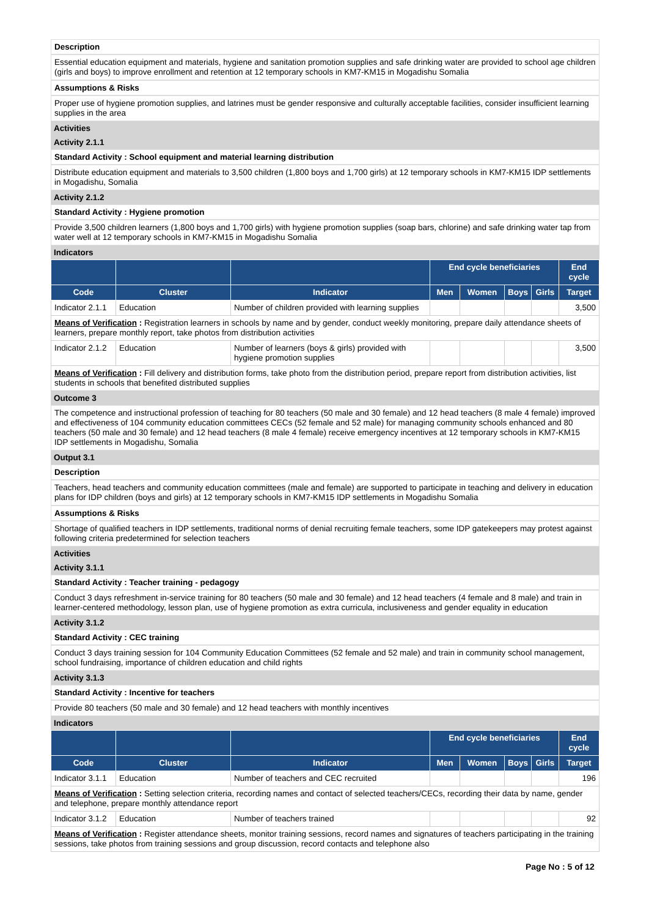Description
Essential education equipment and materials, hygiene and sanitation promotion supplies and safe drinking water are provided to school age children (girls and boys) to improve enrollment and retention at 12 temporary schools in KM7-KM15 in Mogadishu Somalia
Assumptions & Risks
Proper use of hygiene promotion supplies, and latrines must be gender responsive and culturally acceptable facilities, consider insufficient learning supplies in the area
Activities
Activity 2.1.1
Standard Activity : School equipment and material learning distribution
Distribute education equipment and materials to 3,500 children (1,800 boys and 1,700 girls) at 12 temporary schools in KM7-KM15 IDP settlements in Mogadishu, Somalia
Activity 2.1.2
Standard Activity : Hygiene promotion
Provide 3,500 children learners (1,800 boys and 1,700 girls) with hygiene promotion supplies (soap bars, chlorine) and safe drinking water tap from water well at 12 temporary schools in KM7-KM15 in Mogadishu Somalia
Indicators
| | | | End cycle beneficiaries | | | | End cycle |
| --- | --- | --- | --- | --- | --- | --- | --- |
| Code | Cluster | Indicator | Men | Women | Boys | Girls | Target |
| Indicator 2.1.1 | Education | Number of children provided with learning supplies | | | | | 3,500 |
| Means of Verification : Registration learners in schools by name and by gender, conduct weekly monitoring, prepare daily attendance sheets of learners, prepare monthly report, take photos from distribution activities | | | | | | | |
| Indicator 2.1.2 | Education | Number of learners (boys & girls) provided with hygiene promotion supplies | | | | | 3,500 |
| Means of Verification : Fill delivery and distribution forms, take photo from the distribution period, prepare report from distribution activities, list students in schools that benefited distributed supplies | | | | | | | |
Outcome 3
The competence and instructional profession of teaching for 80 teachers (50 male and 30 female) and 12 head teachers (8 male 4 female) improved and effectiveness of 104 community education committees CECs (52 female and 52 male) for managing community schools enhanced and 80 teachers (50 male and 30 female) and 12 head teachers (8 male 4 female) receive emergency incentives at 12 temporary schools in KM7-KM15 IDP settlements in Mogadishu, Somalia
Output 3.1
Description
Teachers, head teachers and community education committees (male and female) are supported to participate in teaching and delivery in education plans for IDP children (boys and girls) at 12 temporary schools in KM7-KM15 IDP settlements in Mogadishu Somalia
Assumptions & Risks
Shortage of qualified teachers in IDP settlements, traditional norms of denial recruiting female teachers, some IDP gatekeepers may protest against following criteria predetermined for selection teachers
Activities
Activity 3.1.1
Standard Activity : Teacher training - pedagogy
Conduct 3 days refreshment in-service training for 80 teachers (50 male and 30 female) and 12 head teachers (4 female and 8 male) and train in learner-centered methodology, lesson plan, use of hygiene promotion as extra curricula, inclusiveness and gender equality in education
Activity 3.1.2
Standard Activity : CEC training
Conduct 3 days training session for 104 Community Education Committees (52 female and 52 male) and train in community school management, school fundraising, importance of children education and child rights
Activity 3.1.3
Standard Activity : Incentive for teachers
Provide 80 teachers (50 male and 30 female) and 12 head teachers with monthly incentives
Indicators
| | | | End cycle beneficiaries | | | | End cycle |
| --- | --- | --- | --- | --- | --- | --- | --- |
| Code | Cluster | Indicator | Men | Women | Boys | Girls | Target |
| Indicator 3.1.1 | Education | Number of teachers and CEC recruited | | | | | 196 |
| Means of Verification : Setting selection criteria, recording names and contact of selected teachers/CECs, recording their data by name, gender and telephone, prepare monthly attendance report | | | | | | | |
| Indicator 3.1.2 | Education | Number of teachers trained | | | | | 92 |
| Means of Verification : Register attendance sheets, monitor training sessions, record names and signatures of teachers participating in the training sessions, take photos from training sessions and group discussion, record contacts and telephone also | | | | | | | |
Page No : 5 of 12